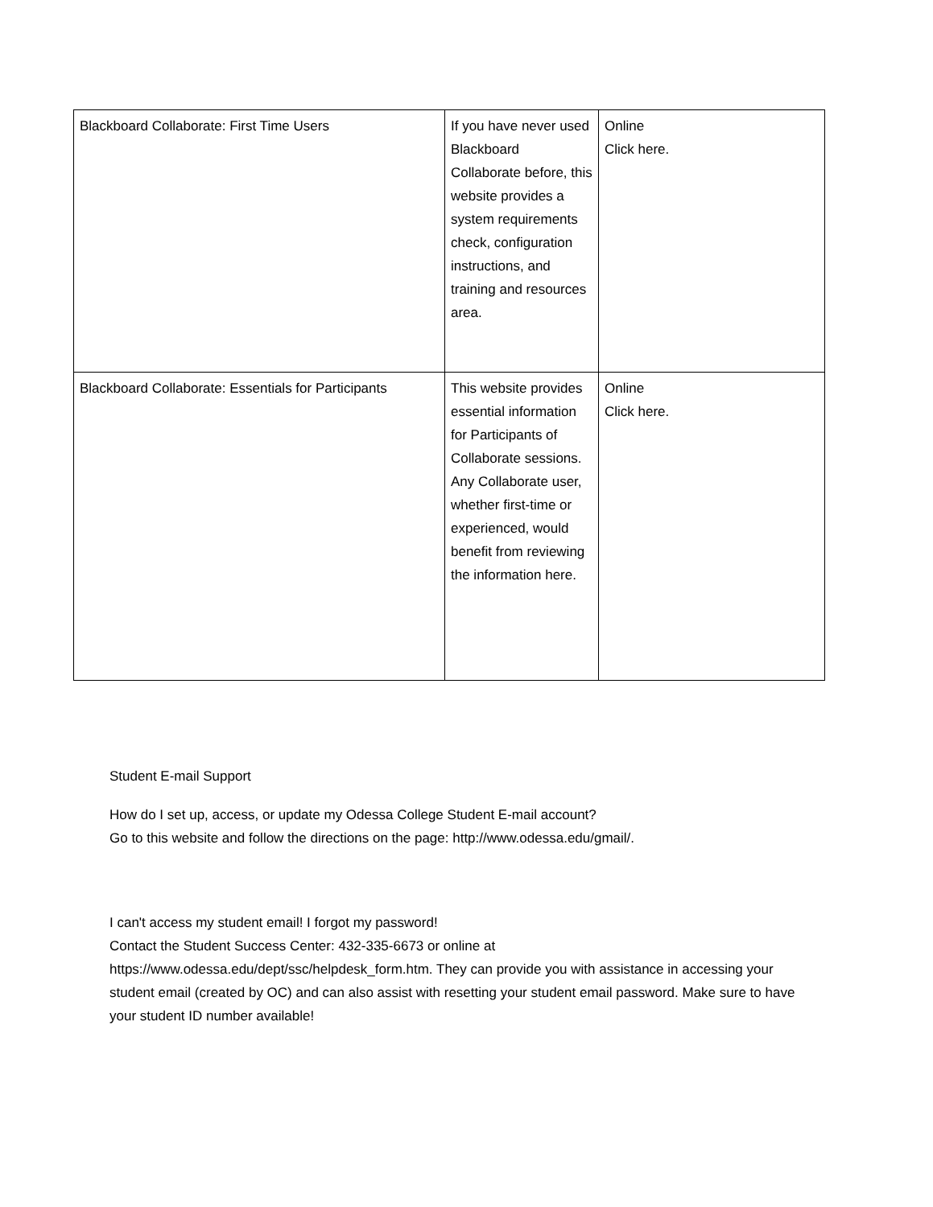| Blackboard Collaborate: First Time Users | If you have never used Blackboard Collaborate before, this website provides a system requirements check, configuration instructions, and training and resources area. | Online Click here. |
| Blackboard Collaborate: Essentials for Participants | This website provides essential information for Participants of Collaborate sessions. Any Collaborate user, whether first-time or experienced, would benefit from reviewing the information here. | Online Click here. |
Student E-mail Support
How do I set up, access, or update my Odessa College Student E-mail account?
Go to this website and follow the directions on the page: http://www.odessa.edu/gmail/.
I can't access my student email! I forgot my password!
Contact the Student Success Center: 432-335-6673 or online at https://www.odessa.edu/dept/ssc/helpdesk_form.htm. They can provide you with assistance in accessing your student email (created by OC) and can also assist with resetting your student email password. Make sure to have your student ID number available!